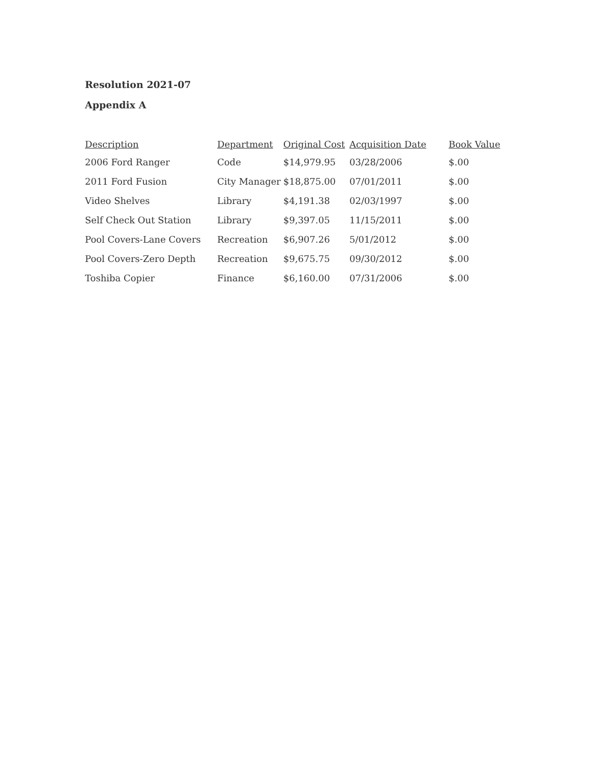Resolution 2021-07
Appendix A
| Description | Department | Original Cost | Acquisition Date | Book Value |
| --- | --- | --- | --- | --- |
| 2006 Ford Ranger | Code | $14,979.95 | 03/28/2006 | $.00 |
| 2011 Ford Fusion | City Manager | $18,875.00 | 07/01/2011 | $.00 |
| Video Shelves | Library | $4,191.38 | 02/03/1997 | $.00 |
| Self Check Out Station | Library | $9,397.05 | 11/15/2011 | $.00 |
| Pool Covers-Lane Covers | Recreation | $6,907.26 | 5/01/2012 | $.00 |
| Pool Covers-Zero Depth | Recreation | $9,675.75 | 09/30/2012 | $.00 |
| Toshiba Copier | Finance | $6,160.00 | 07/31/2006 | $.00 |